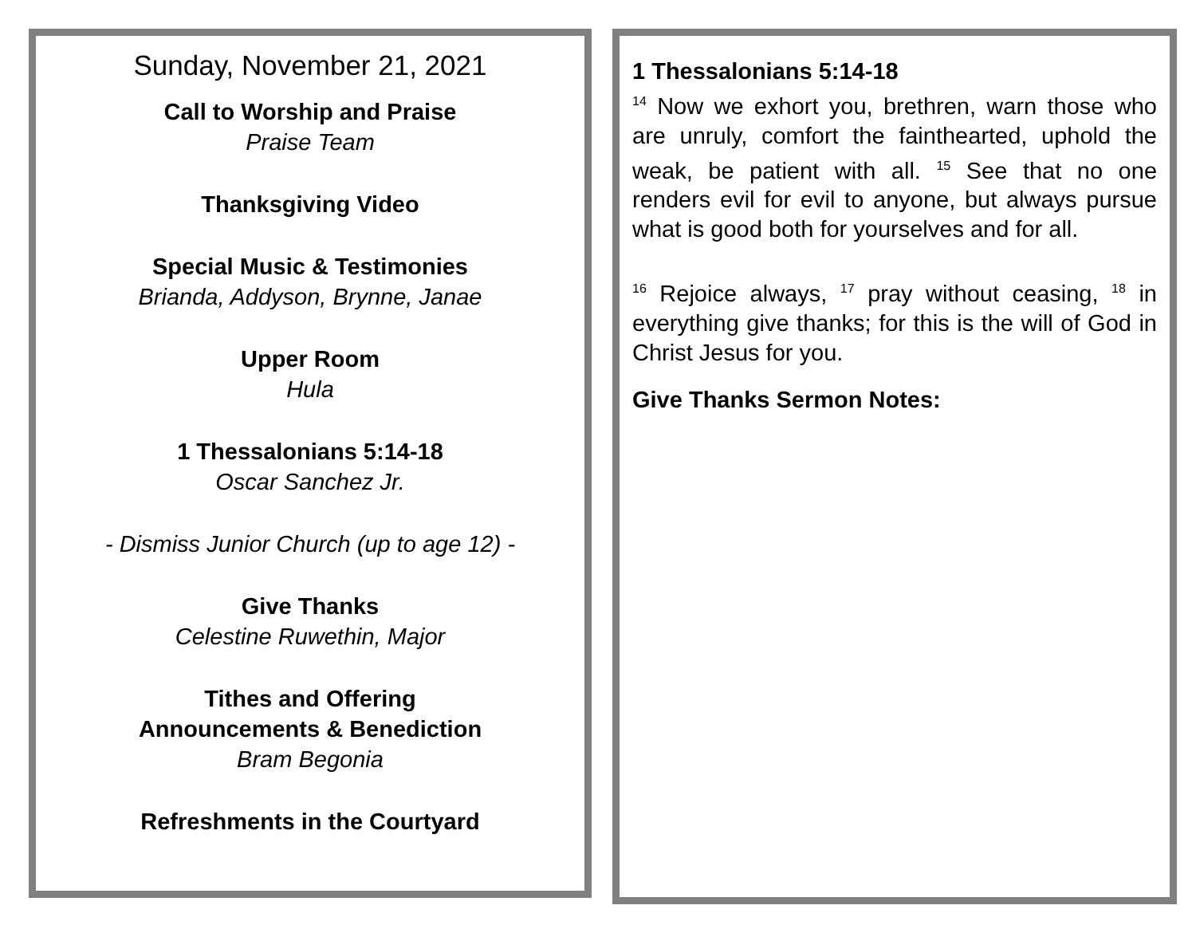Sunday, November 21, 2021
Call to Worship and Praise
Praise Team
Thanksgiving Video
Special Music & Testimonies
Brianda, Addyson, Brynne, Janae
Upper Room
Hula
1 Thessalonians 5:14-18
Oscar Sanchez Jr.
- Dismiss Junior Church (up to age 12) -
Give Thanks
Celestine Ruwethin, Major
Tithes and Offering
Announcements & Benediction
Bram Begonia
Refreshments in the Courtyard
1 Thessalonians 5:14-18
<sup>14</sup> Now we exhort you, brethren, warn those who are unruly, comfort the fainthearted, uphold the weak, be patient with all. <sup>15</sup> See that no one renders evil for evil to anyone, but always pursue what is good both for yourselves and for all.
<sup>16</sup> Rejoice always, <sup>17</sup> pray without ceasing, <sup>18</sup> in everything give thanks; for this is the will of God in Christ Jesus for you.
Give Thanks Sermon Notes: